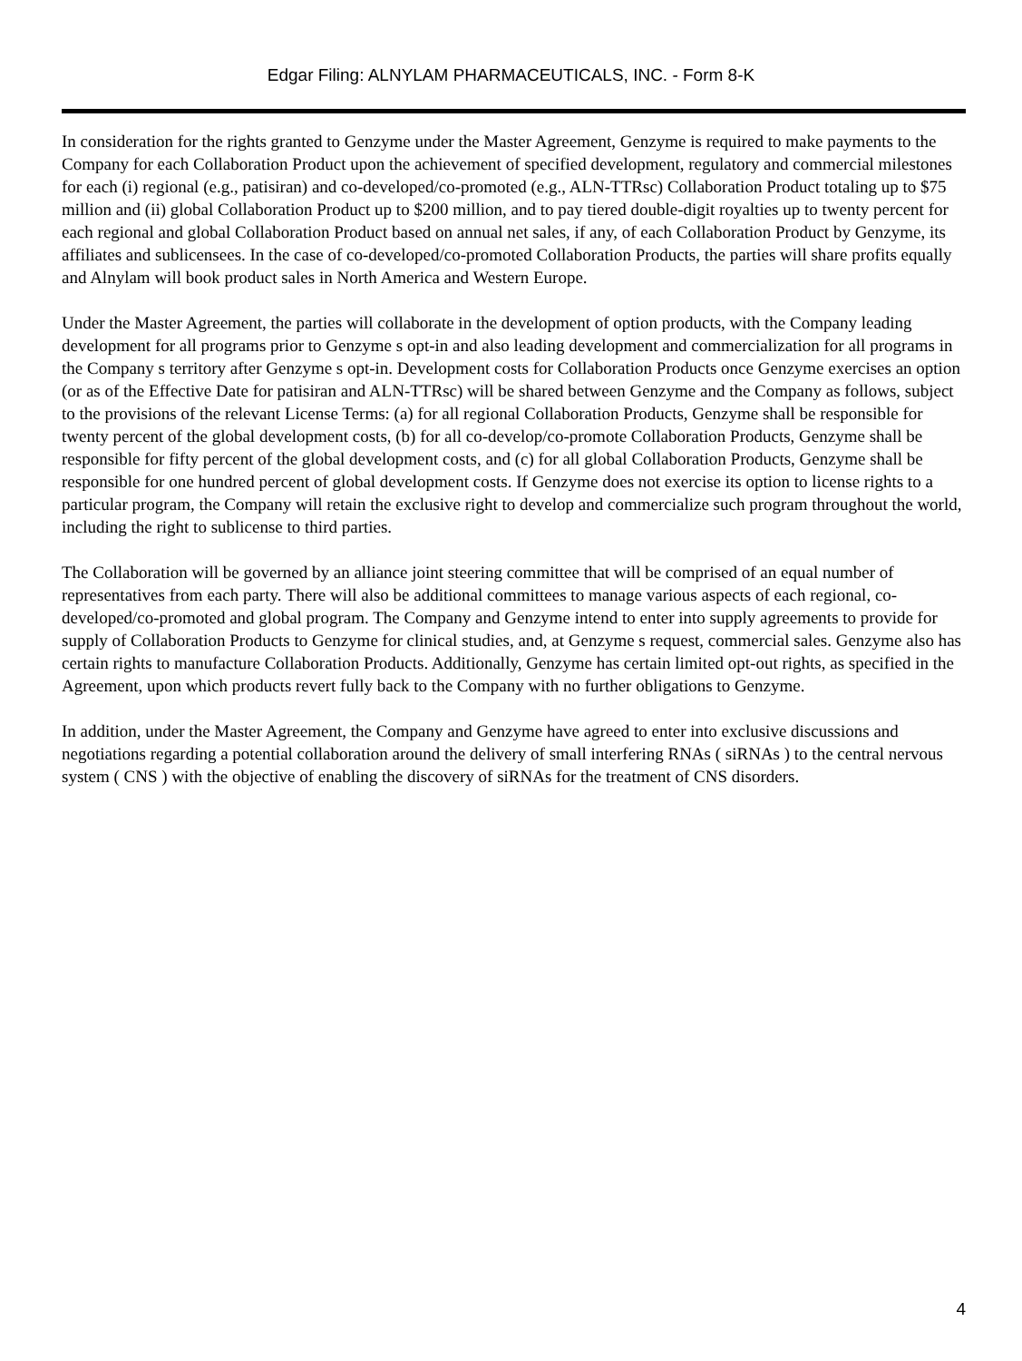Edgar Filing: ALNYLAM PHARMACEUTICALS, INC. - Form 8-K
In consideration for the rights granted to Genzyme under the Master Agreement, Genzyme is required to make payments to the Company for each Collaboration Product upon the achievement of specified development, regulatory and commercial milestones for each (i) regional (e.g., patisiran) and co-developed/co-promoted (e.g., ALN-TTRsc) Collaboration Product totaling up to $75 million and (ii) global Collaboration Product up to $200 million, and to pay tiered double-digit royalties up to twenty percent for each regional and global Collaboration Product based on annual net sales, if any, of each Collaboration Product by Genzyme, its affiliates and sublicensees. In the case of co-developed/co-promoted Collaboration Products, the parties will share profits equally and Alnylam will book product sales in North America and Western Europe.
Under the Master Agreement, the parties will collaborate in the development of option products, with the Company leading development for all programs prior to Genzyme s opt-in and also leading development and commercialization for all programs in the Company s territory after Genzyme s opt-in. Development costs for Collaboration Products once Genzyme exercises an option (or as of the Effective Date for patisiran and ALN-TTRsc) will be shared between Genzyme and the Company as follows, subject to the provisions of the relevant License Terms: (a) for all regional Collaboration Products, Genzyme shall be responsible for twenty percent of the global development costs, (b) for all co-develop/co-promote Collaboration Products, Genzyme shall be responsible for fifty percent of the global development costs, and (c) for all global Collaboration Products, Genzyme shall be responsible for one hundred percent of global development costs. If Genzyme does not exercise its option to license rights to a particular program, the Company will retain the exclusive right to develop and commercialize such program throughout the world, including the right to sublicense to third parties.
The Collaboration will be governed by an alliance joint steering committee that will be comprised of an equal number of representatives from each party. There will also be additional committees to manage various aspects of each regional, co-developed/co-promoted and global program. The Company and Genzyme intend to enter into supply agreements to provide for supply of Collaboration Products to Genzyme for clinical studies, and, at Genzyme s request, commercial sales. Genzyme also has certain rights to manufacture Collaboration Products. Additionally, Genzyme has certain limited opt-out rights, as specified in the Agreement, upon which products revert fully back to the Company with no further obligations to Genzyme.
In addition, under the Master Agreement, the Company and Genzyme have agreed to enter into exclusive discussions and negotiations regarding a potential collaboration around the delivery of small interfering RNAs ( siRNAs ) to the central nervous system ( CNS ) with the objective of enabling the discovery of siRNAs for the treatment of CNS disorders.
4